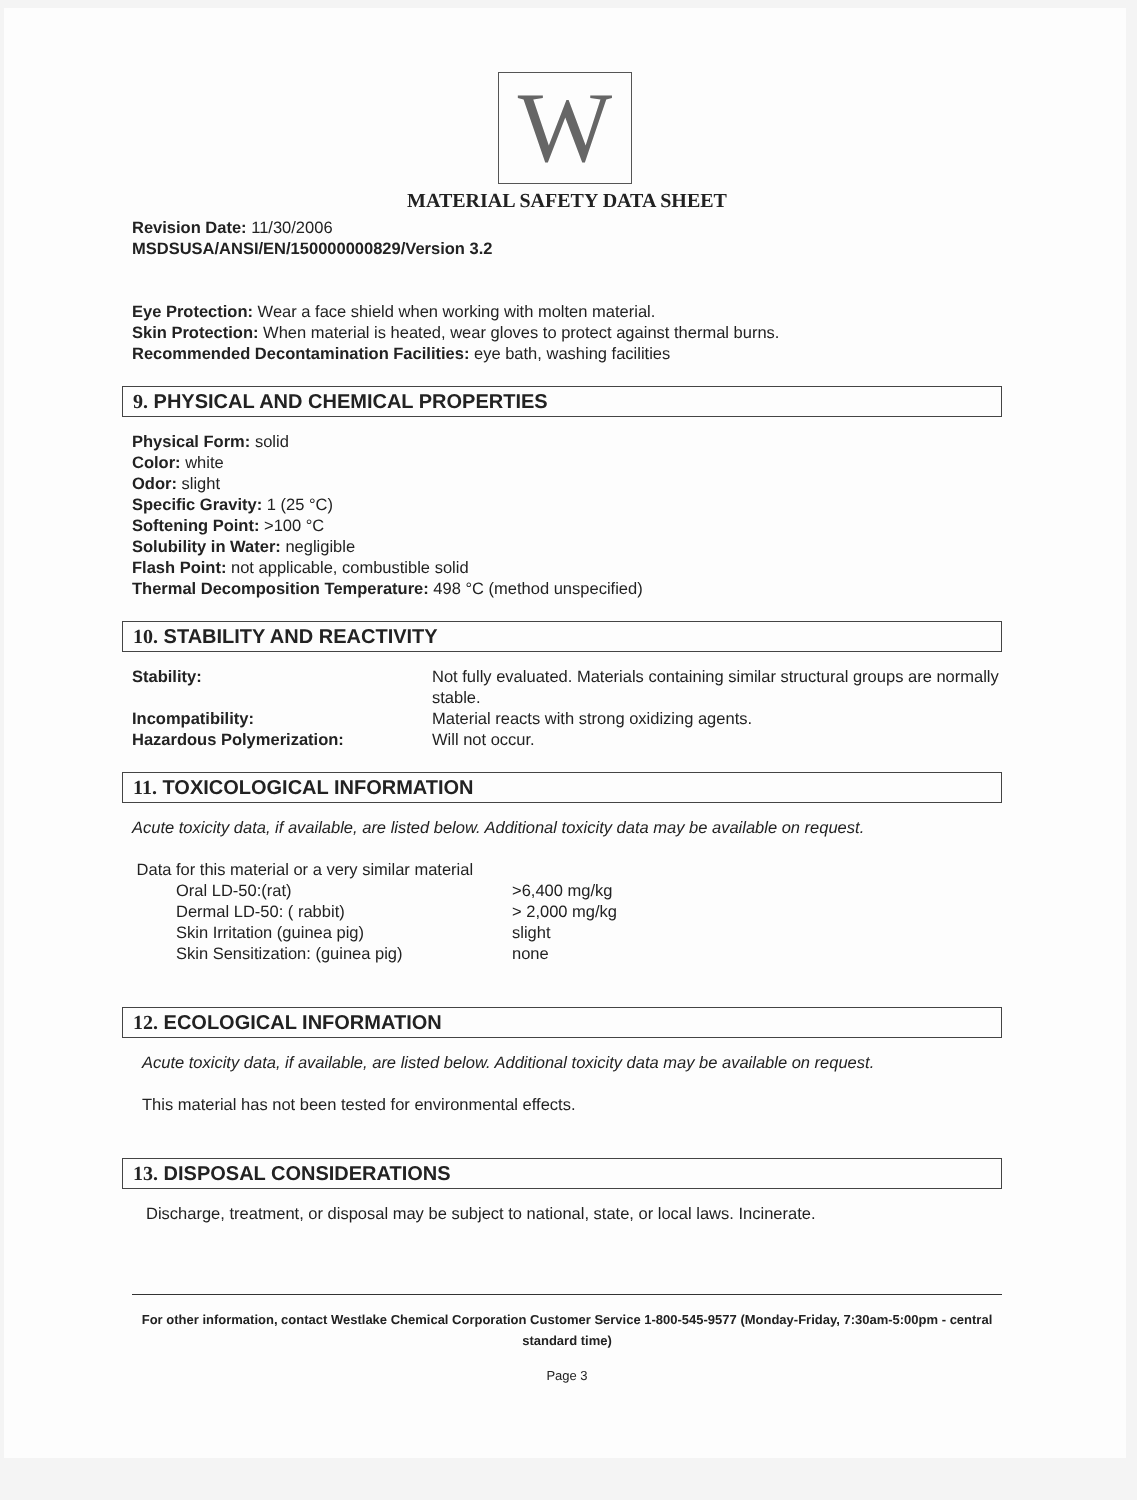W
MATERIAL SAFETY DATA SHEET
Revision Date: 11/30/2006
MSDSUSA/ANSI/EN/150000000829/Version 3.2
Eye Protection: Wear a face shield when working with molten material.
Skin Protection: When material is heated, wear gloves to protect against thermal burns.
Recommended Decontamination Facilities: eye bath, washing facilities
9. PHYSICAL AND CHEMICAL PROPERTIES
Physical Form: solid
Color: white
Odor: slight
Specific Gravity: 1 (25 °C)
Softening Point: >100 °C
Solubility in Water: negligible
Flash Point: not applicable, combustible solid
Thermal Decomposition Temperature: 498 °C (method unspecified)
10. STABILITY AND REACTIVITY
| Stability: | Not fully evaluated. Materials containing similar structural groups are normally stable. |
| Incompatibility: | Material reacts with strong oxidizing agents. |
| Hazardous Polymerization: | Will not occur. |
11. TOXICOLOGICAL INFORMATION
Acute toxicity data, if available, are listed below. Additional toxicity data may be available on request.
Data for this material or a very similar material
| Oral LD-50:(rat) | >6,400 mg/kg |
| Dermal LD-50: ( rabbit) | > 2,000 mg/kg |
| Skin Irritation (guinea pig) | slight |
| Skin Sensitization: (guinea pig) | none |
12. ECOLOGICAL INFORMATION
Acute toxicity data, if available, are listed below. Additional toxicity data may be available on request.
This material has not been tested for environmental effects.
13. DISPOSAL CONSIDERATIONS
Discharge, treatment, or disposal may be subject to national, state, or local laws. Incinerate.
For other information, contact Westlake Chemical Corporation Customer Service 1-800-545-9577 (Monday-Friday, 7:30am-5:00pm - central standard time)
Page 3